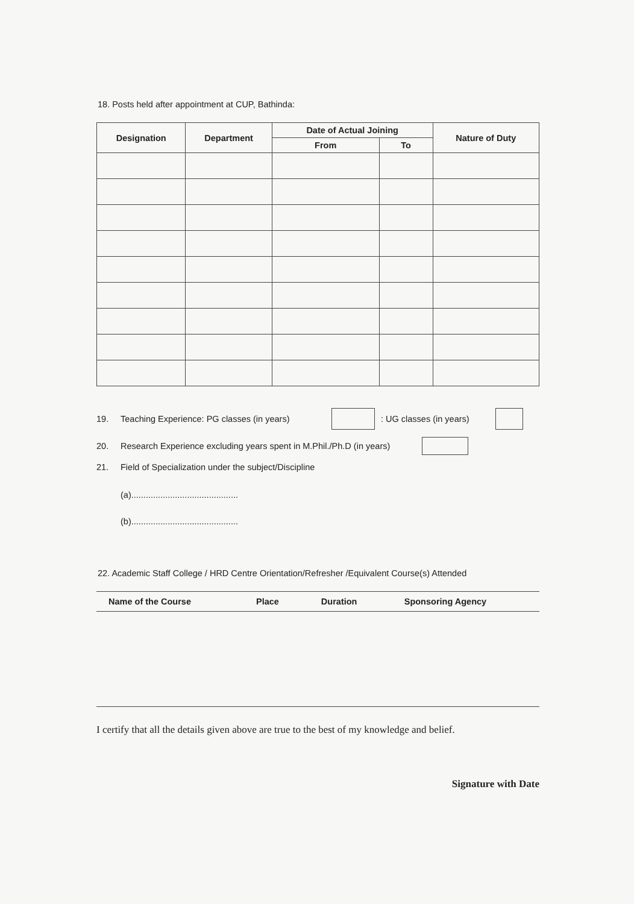18. Posts held after appointment at CUP, Bathinda:
| Designation | Department | Date of Actual Joining | | Nature of Duty |
| --- | --- | --- | --- | --- |
| | | From | To | |
19. Teaching Experience: PG classes (in years) : UG classes (in years)
20. Research Experience excluding years spent in M.Phil./Ph.D (in years)
21. Field of Specialization under the subject/Discipline
(a)............................................
(b)............................................
22. Academic Staff College / HRD Centre Orientation/Refresher /Equivalent Course(s) Attended
| Name of the Course | Place | Duration | Sponsoring Agency |
| --- | --- | --- | --- |
I certify that all the details given above are true to the best of my knowledge and belief.
Signature with Date